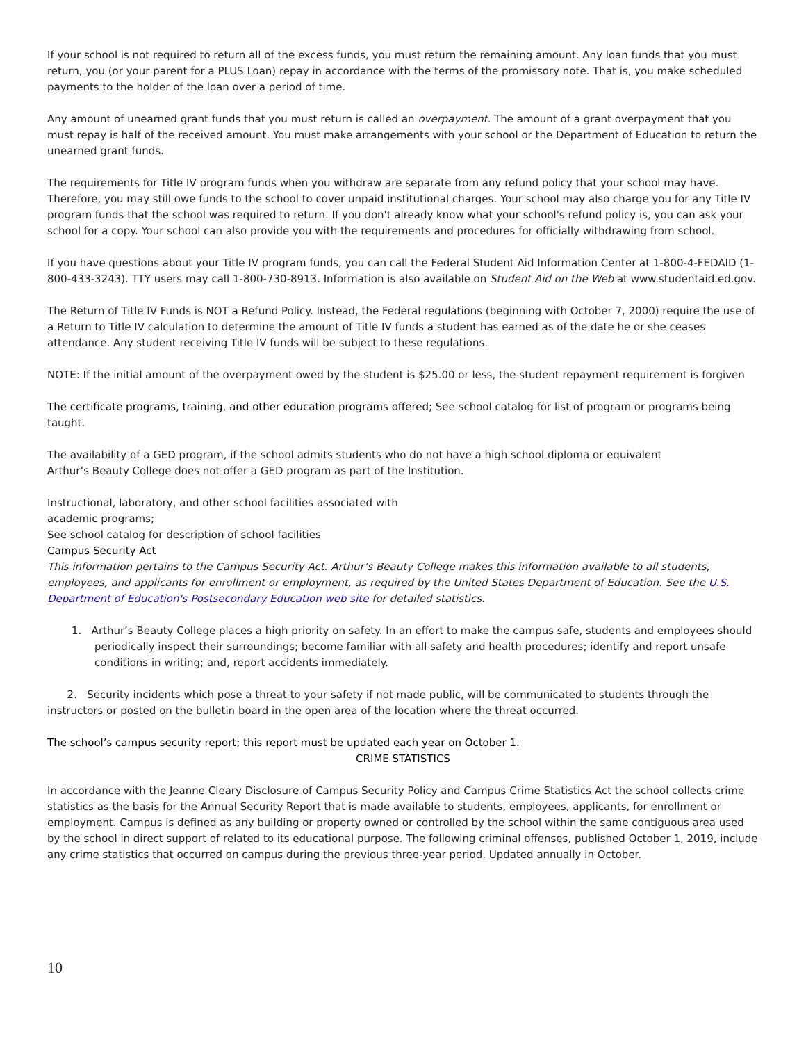If your school is not required to return all of the excess funds, you must return the remaining amount. Any loan funds that you must return, you (or your parent for a PLUS Loan) repay in accordance with the terms of the promissory note. That is, you make scheduled payments to the holder of the loan over a period of time.
Any amount of unearned grant funds that you must return is called an overpayment. The amount of a grant overpayment that you must repay is half of the received amount. You must make arrangements with your school or the Department of Education to return the unearned grant funds.
The requirements for Title IV program funds when you withdraw are separate from any refund policy that your school may have. Therefore, you may still owe funds to the school to cover unpaid institutional charges. Your school may also charge you for any Title IV program funds that the school was required to return. If you don't already know what your school's refund policy is, you can ask your school for a copy. Your school can also provide you with the requirements and procedures for officially withdrawing from school.
If you have questions about your Title IV program funds, you can call the Federal Student Aid Information Center at 1-800-4-FEDAID (1-800-433-3243). TTY users may call 1-800-730-8913. Information is also available on Student Aid on the Web at www.studentaid.ed.gov.
The Return of Title IV Funds is NOT a Refund Policy. Instead, the Federal regulations (beginning with October 7, 2000) require the use of a Return to Title IV calculation to determine the amount of Title IV funds a student has earned as of the date he or she ceases attendance. Any student receiving Title IV funds will be subject to these regulations.
NOTE: If the initial amount of the overpayment owed by the student is $25.00 or less, the student repayment requirement is forgiven
The certificate programs, training, and other education programs offered; See school catalog for list of program or programs being taught.
The availability of a GED program, if the school admits students who do not have a high school diploma or equivalent
Arthur’s Beauty College does not offer a GED program as part of the Institution.
Instructional, laboratory, and other school facilities associated with
academic programs;
See school catalog for description of school facilities
Campus Security Act
This information pertains to the Campus Security Act. Arthur’s Beauty College makes this information available to all students, employees, and applicants for enrollment or employment, as required by the United States Department of Education. See the U.S. Department of Education's Postsecondary Education web site for detailed statistics.
1. Arthur’s Beauty College places a high priority on safety. In an effort to make the campus safe, students and employees should periodically inspect their surroundings; become familiar with all safety and health procedures; identify and report unsafe conditions in writing; and, report accidents immediately.
2. Security incidents which pose a threat to your safety if not made public, will be communicated to students through the instructors or posted on the bulletin board in the open area of the location where the threat occurred.
The school’s campus security report; this report must be updated each year on October 1.
CRIME STATISTICS
In accordance with the Jeanne Cleary Disclosure of Campus Security Policy and Campus Crime Statistics Act the school collects crime statistics as the basis for the Annual Security Report that is made available to students, employees, applicants, for enrollment or employment. Campus is defined as any building or property owned or controlled by the school within the same contiguous area used by the school in direct support of related to its educational purpose. The following criminal offenses, published October 1, 2019, include any crime statistics that occurred on campus during the previous three-year period. Updated annually in October.
10